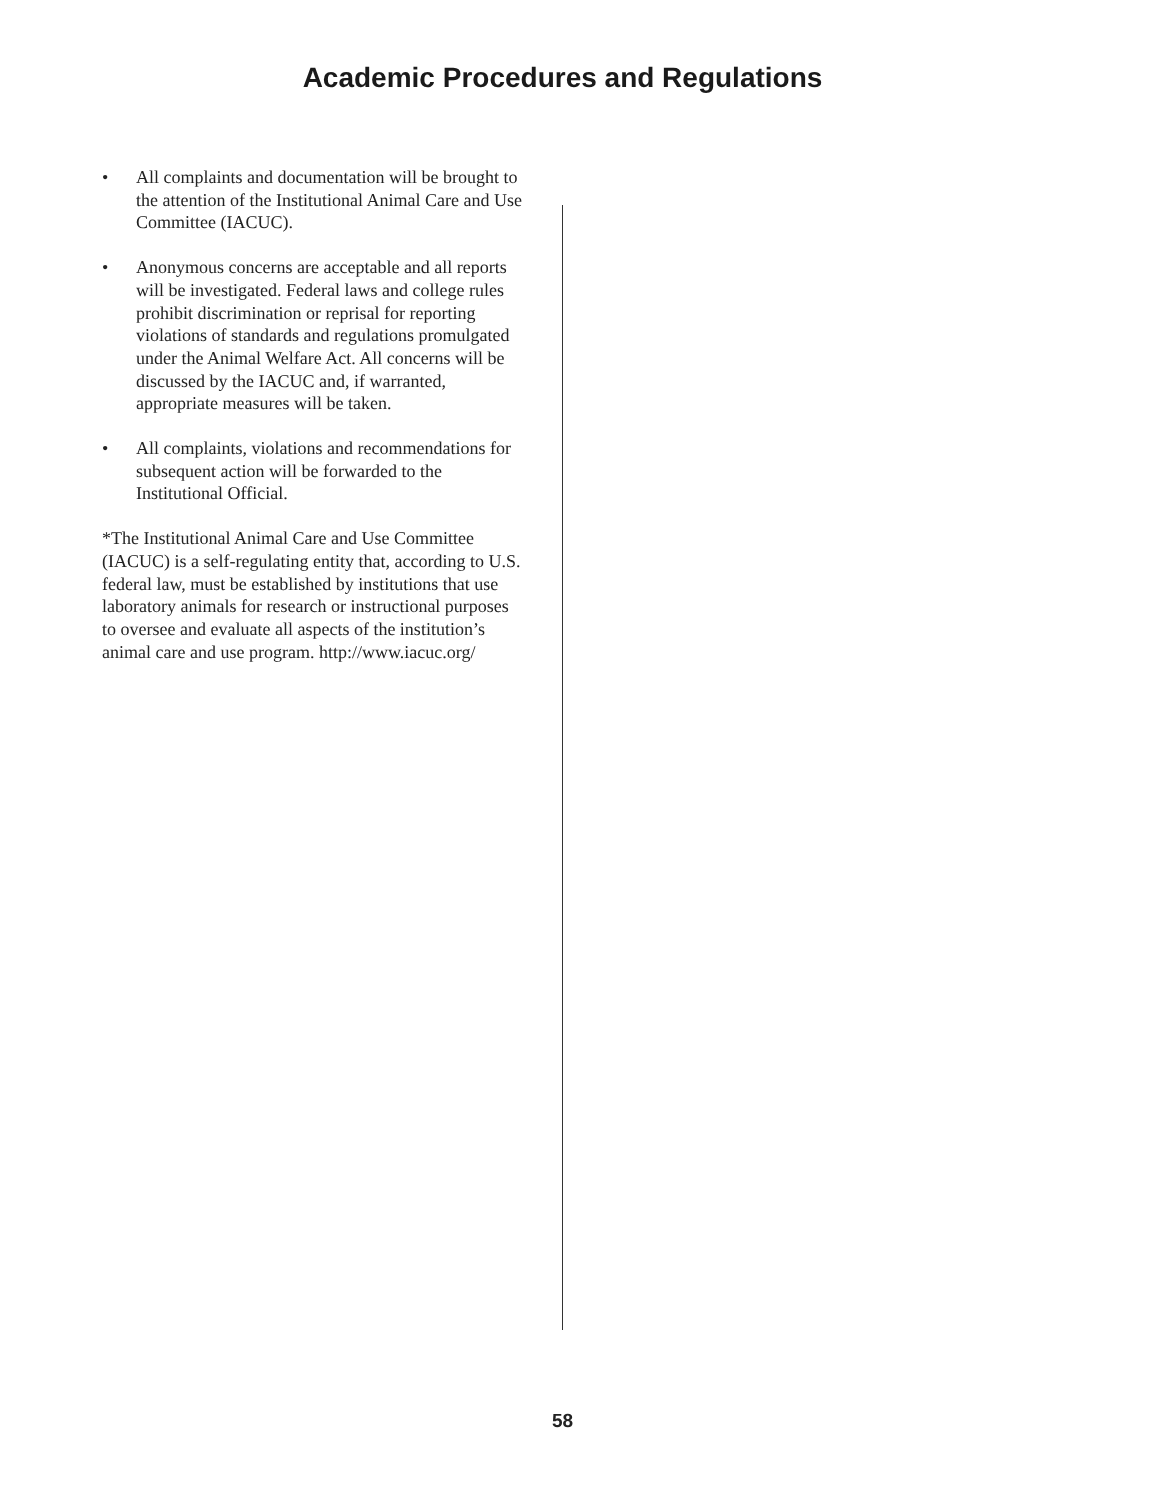Academic Procedures and Regulations
• All complaints and documentation will be brought to the attention of the Institutional Animal Care and Use Committee (IACUC).
• Anonymous concerns are acceptable and all reports will be investigated. Federal laws and college rules prohibit discrimination or reprisal for reporting violations of standards and regulations promulgated under the Animal Welfare Act. All concerns will be discussed by the IACUC and, if warranted, appropriate measures will be taken.
• All complaints, violations and recommendations for subsequent action will be forwarded to the Institutional Official.
*The Institutional Animal Care and Use Committee (IACUC) is a self-regulating entity that, according to U.S. federal law, must be established by institutions that use laboratory animals for research or instructional purposes to oversee and evaluate all aspects of the institution’s animal care and use program. http://www.iacuc.org/
58